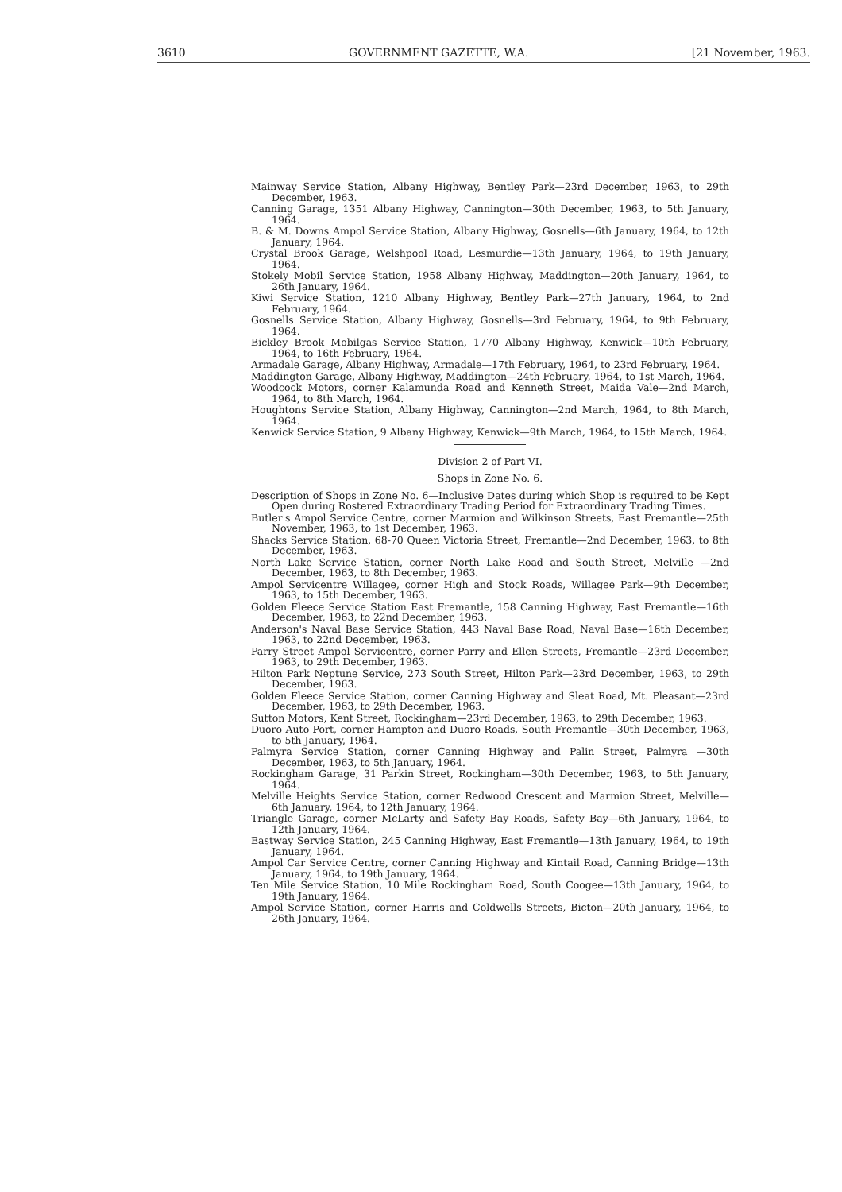3610 GOVERNMENT GAZETTE, W.A. [21 November, 1963.
Mainway Service Station, Albany Highway, Bentley Park—23rd December, 1963, to 29th December, 1963.
Canning Garage, 1351 Albany Highway, Cannington—30th December, 1963, to 5th January, 1964.
B. & M. Downs Ampol Service Station, Albany Highway, Gosnells—6th January, 1964, to 12th January, 1964.
Crystal Brook Garage, Welshpool Road, Lesmurdie—13th January, 1964, to 19th January, 1964.
Stokely Mobil Service Station, 1958 Albany Highway, Maddington—20th January, 1964, to 26th January, 1964.
Kiwi Service Station, 1210 Albany Highway, Bentley Park—27th January, 1964, to 2nd February, 1964.
Gosnells Service Station, Albany Highway, Gosnells—3rd February, 1964, to 9th February, 1964.
Bickley Brook Mobilgas Service Station, 1770 Albany Highway, Kenwick—10th February, 1964, to 16th February, 1964.
Armadale Garage, Albany Highway, Armadale—17th February, 1964, to 23rd February, 1964.
Maddington Garage, Albany Highway, Maddington—24th February, 1964, to 1st March, 1964.
Woodcock Motors, corner Kalamunda Road and Kenneth Street, Maida Vale—2nd March, 1964, to 8th March, 1964.
Houghtons Service Station, Albany Highway, Cannington—2nd March, 1964, to 8th March, 1964.
Kenwick Service Station, 9 Albany Highway, Kenwick—9th March, 1964, to 15th March, 1964.
Division 2 of Part VI.
Shops in Zone No. 6.
Description of Shops in Zone No. 6—Inclusive Dates during which Shop is required to be Kept Open during Rostered Extraordinary Trading Period for Extraordinary Trading Times.
Butler's Ampol Service Centre, corner Marmion and Wilkinson Streets, East Fremantle—25th November, 1963, to 1st December, 1963.
Shacks Service Station, 68-70 Queen Victoria Street, Fremantle—2nd December, 1963, to 8th December, 1963.
North Lake Service Station, corner North Lake Road and South Street, Melville —2nd December, 1963, to 8th December, 1963.
Ampol Servicentre Willagee, corner High and Stock Roads, Willagee Park—9th December, 1963, to 15th December, 1963.
Golden Fleece Service Station East Fremantle, 158 Canning Highway, East Fremantle—16th December, 1963, to 22nd December, 1963.
Anderson's Naval Base Service Station, 443 Naval Base Road, Naval Base—16th December, 1963, to 22nd December, 1963.
Parry Street Ampol Servicentre, corner Parry and Ellen Streets, Fremantle—23rd December, 1963, to 29th December, 1963.
Hilton Park Neptune Service, 273 South Street, Hilton Park—23rd December, 1963, to 29th December, 1963.
Golden Fleece Service Station, corner Canning Highway and Sleat Road, Mt. Pleasant—23rd December, 1963, to 29th December, 1963.
Sutton Motors, Kent Street, Rockingham—23rd December, 1963, to 29th December, 1963.
Duoro Auto Port, corner Hampton and Duoro Roads, South Fremantle—30th December, 1963, to 5th January, 1964.
Palmyra Service Station, corner Canning Highway and Palin Street, Palmyra —30th December, 1963, to 5th January, 1964.
Rockingham Garage, 31 Parkin Street, Rockingham—30th December, 1963, to 5th January, 1964.
Melville Heights Service Station, corner Redwood Crescent and Marmion Street, Melville—6th January, 1964, to 12th January, 1964.
Triangle Garage, corner McLarty and Safety Bay Roads, Safety Bay—6th January, 1964, to 12th January, 1964.
Eastway Service Station, 245 Canning Highway, East Fremantle—13th January, 1964, to 19th January, 1964.
Ampol Car Service Centre, corner Canning Highway and Kintail Road, Canning Bridge—13th January, 1964, to 19th January, 1964.
Ten Mile Service Station, 10 Mile Rockingham Road, South Coogee—13th January, 1964, to 19th January, 1964.
Ampol Service Station, corner Harris and Coldwells Streets, Bicton—20th January, 1964, to 26th January, 1964.